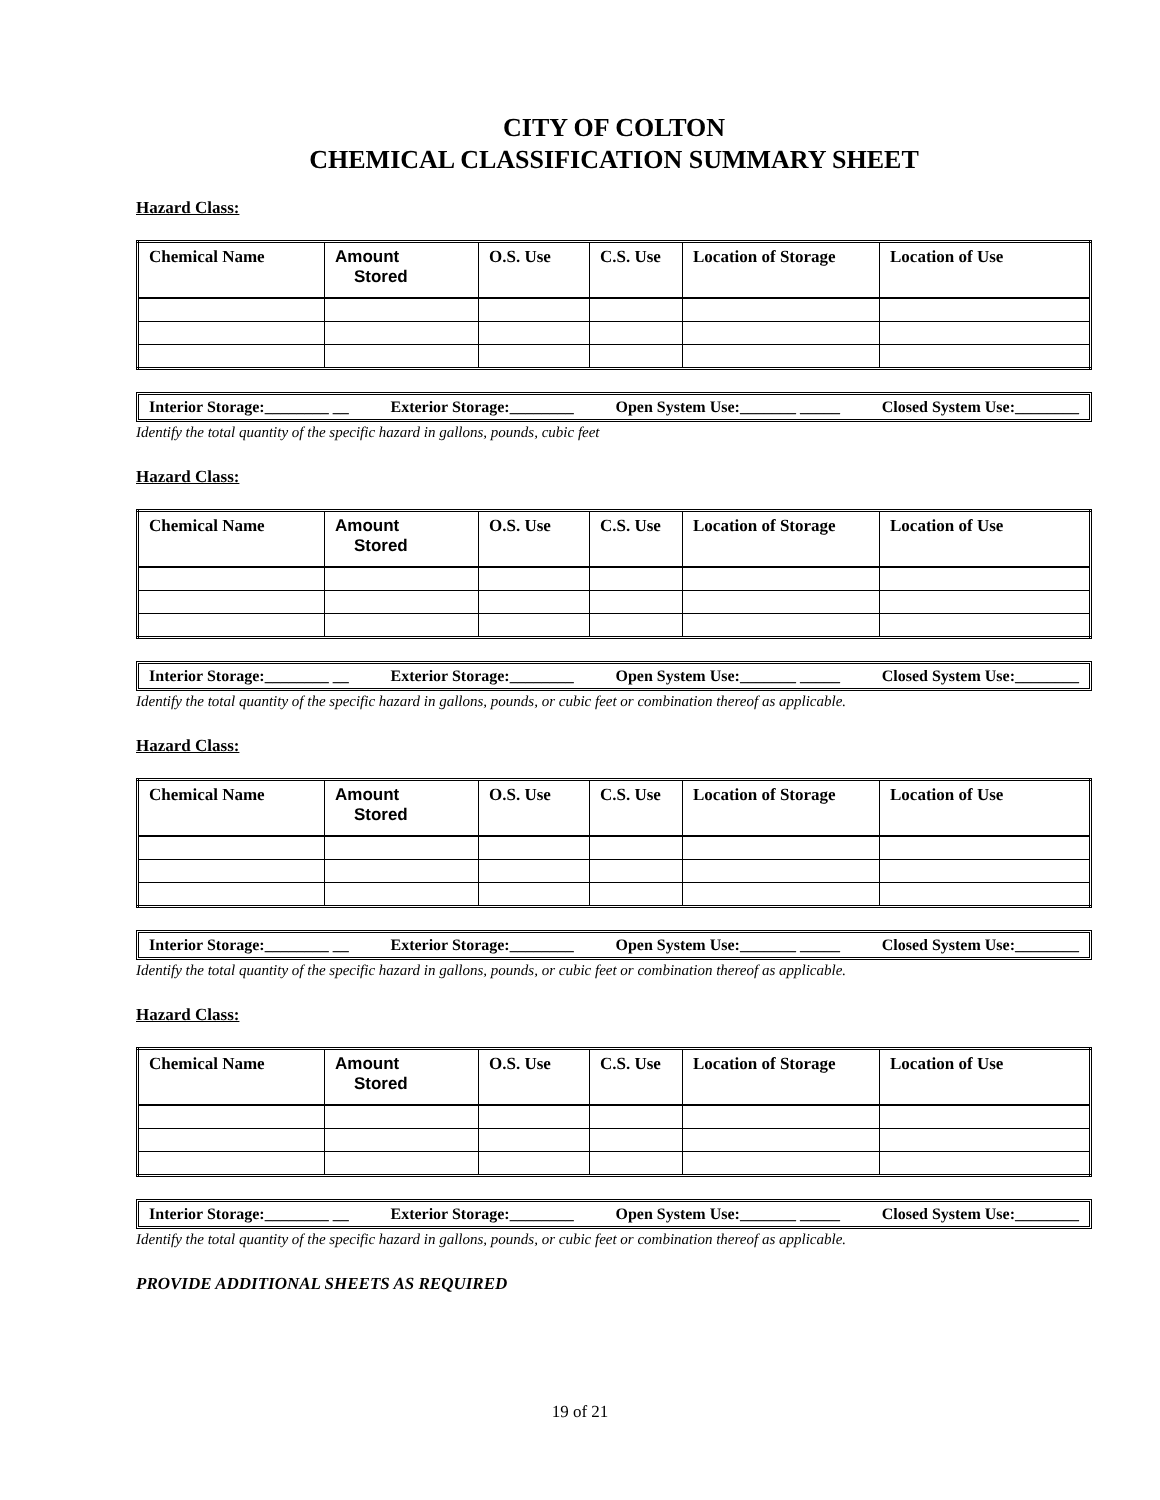CITY OF COLTON
CHEMICAL CLASSIFICATION SUMMARY SHEET
Hazard Class:
| Chemical Name | Amount Stored | O.S. Use | C.S. Use | Location of Storage | Location of Use |
| --- | --- | --- | --- | --- | --- |
Interior Storage:________ __ Exterior Storage:________ Open System Use:_______ _____ Closed System Use:________
Identify the total quantity of the specific hazard in gallons, pounds, cubic feet
Hazard Class:
| Chemical Name | Amount Stored | O.S. Use | C.S. Use | Location of Storage | Location of Use |
| --- | --- | --- | --- | --- | --- |
Interior Storage:________ __ Exterior Storage:________ Open System Use:_______ _____ Closed System Use:________
Identify the total quantity of the specific hazard in gallons, pounds, or cubic feet or combination thereof as applicable.
Hazard Class:
| Chemical Name | Amount Stored | O.S. Use | C.S. Use | Location of Storage | Location of Use |
| --- | --- | --- | --- | --- | --- |
Interior Storage:________ __ Exterior Storage:________ Open System Use:_______ _____ Closed System Use:________
Identify the total quantity of the specific hazard in gallons, pounds, or cubic feet or combination thereof as applicable.
Hazard Class:
| Chemical Name | Amount Stored | O.S. Use | C.S. Use | Location of Storage | Location of Use |
| --- | --- | --- | --- | --- | --- |
Interior Storage:________ __ Exterior Storage:________ Open System Use:_______ _____ Closed System Use:________
Identify the total quantity of the specific hazard in gallons, pounds, or cubic feet or combination thereof as applicable.
PROVIDE ADDITIONAL SHEETS AS REQUIRED
19 of 21